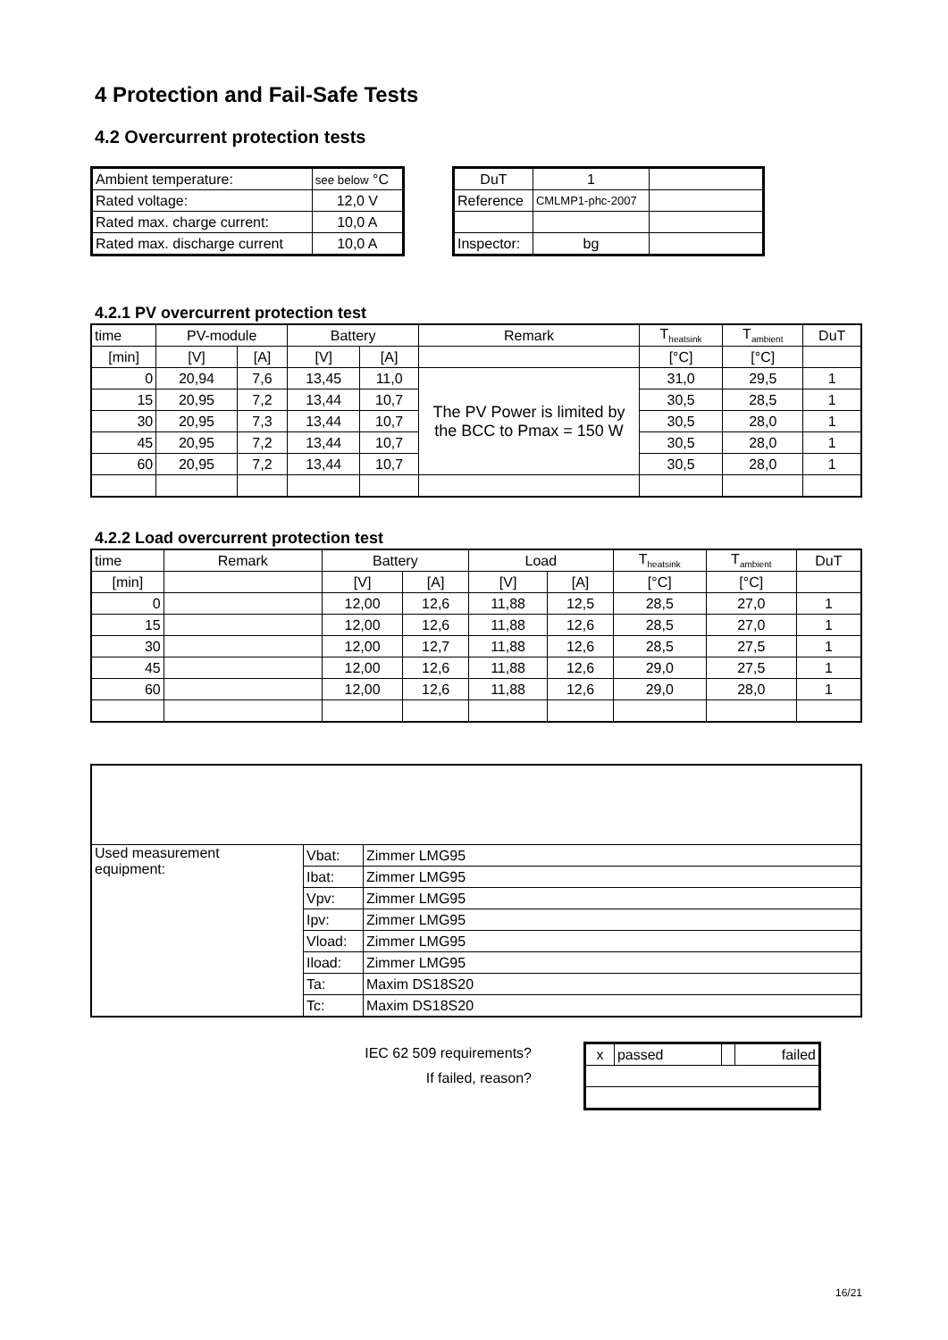4 Protection and Fail-Safe Tests
4.2 Overcurrent protection tests
| Ambient temperature: | see below °C |
| Rated voltage: | 12,0 V |
| Rated max. charge current: | 10,0 A |
| Rated max. discharge current | 10,0 A |
| DuT | 1 | |
| Reference | CMLMP1-phc-2007 | |
| Inspector: | bg | |
4.2.1 PV overcurrent protection test
| time | PV-module | | Battery | | Remark | T<sub>heatsink</sub> | T<sub>ambient</sub> | DuT |
| --- | --- | --- | --- | --- | --- | --- | --- | --- |
| [min] | [V] | [A] | [V] | [A] | | [°C] | [°C] | |
| 0 | 20,94 | 7,6 | 13,45 | 11,0 | The PV Power is limited by the BCC to Pmax = 150 W | 31,0 | 29,5 | 1 |
| 15 | 20,95 | 7,2 | 13,44 | 10,7 | | 30,5 | 28,5 | 1 |
| 30 | 20,95 | 7,3 | 13,44 | 10,7 | | 30,5 | 28,0 | 1 |
| 45 | 20,95 | 7,2 | 13,44 | 10,7 | | 30,5 | 28,0 | 1 |
| 60 | 20,95 | 7,2 | 13,44 | 10,7 | | 30,5 | 28,0 | 1 |
4.2.2 Load overcurrent protection test
| time | Remark | Battery | | Load | | T<sub>heatsink</sub> | T<sub>ambient</sub> | DuT |
| --- | --- | --- | --- | --- | --- | --- | --- | --- |
| [min] | | [V] | [A] | [V] | [A] | [°C] | [°C] | |
| 0 | | 12,00 | 12,6 | 11,88 | 12,5 | 28,5 | 27,0 | 1 |
| 15 | | 12,00 | 12,6 | 11,88 | 12,6 | 28,5 | 27,0 | 1 |
| 30 | | 12,00 | 12,7 | 11,88 | 12,6 | 28,5 | 27,5 | 1 |
| 45 | | 12,00 | 12,6 | 11,88 | 12,6 | 29,0 | 27,5 | 1 |
| 60 | | 12,00 | 12,6 | 11,88 | 12,6 | 29,0 | 28,0 | 1 |
| Used measurement equipment: | Vbat: | Zimmer LMG95 |
| | Ibat: | Zimmer LMG95 |
| | Vpv: | Zimmer LMG95 |
| | Ipv: | Zimmer LMG95 |
| | Vload: | Zimmer LMG95 |
| | Iload: | Zimmer LMG95 |
| | Ta: | Maxim DS18S20 |
| | Tc: | Maxim DS18S20 |
IEC 62 509 requirements?
If failed, reason?
| x | passed | | failed |
16/21